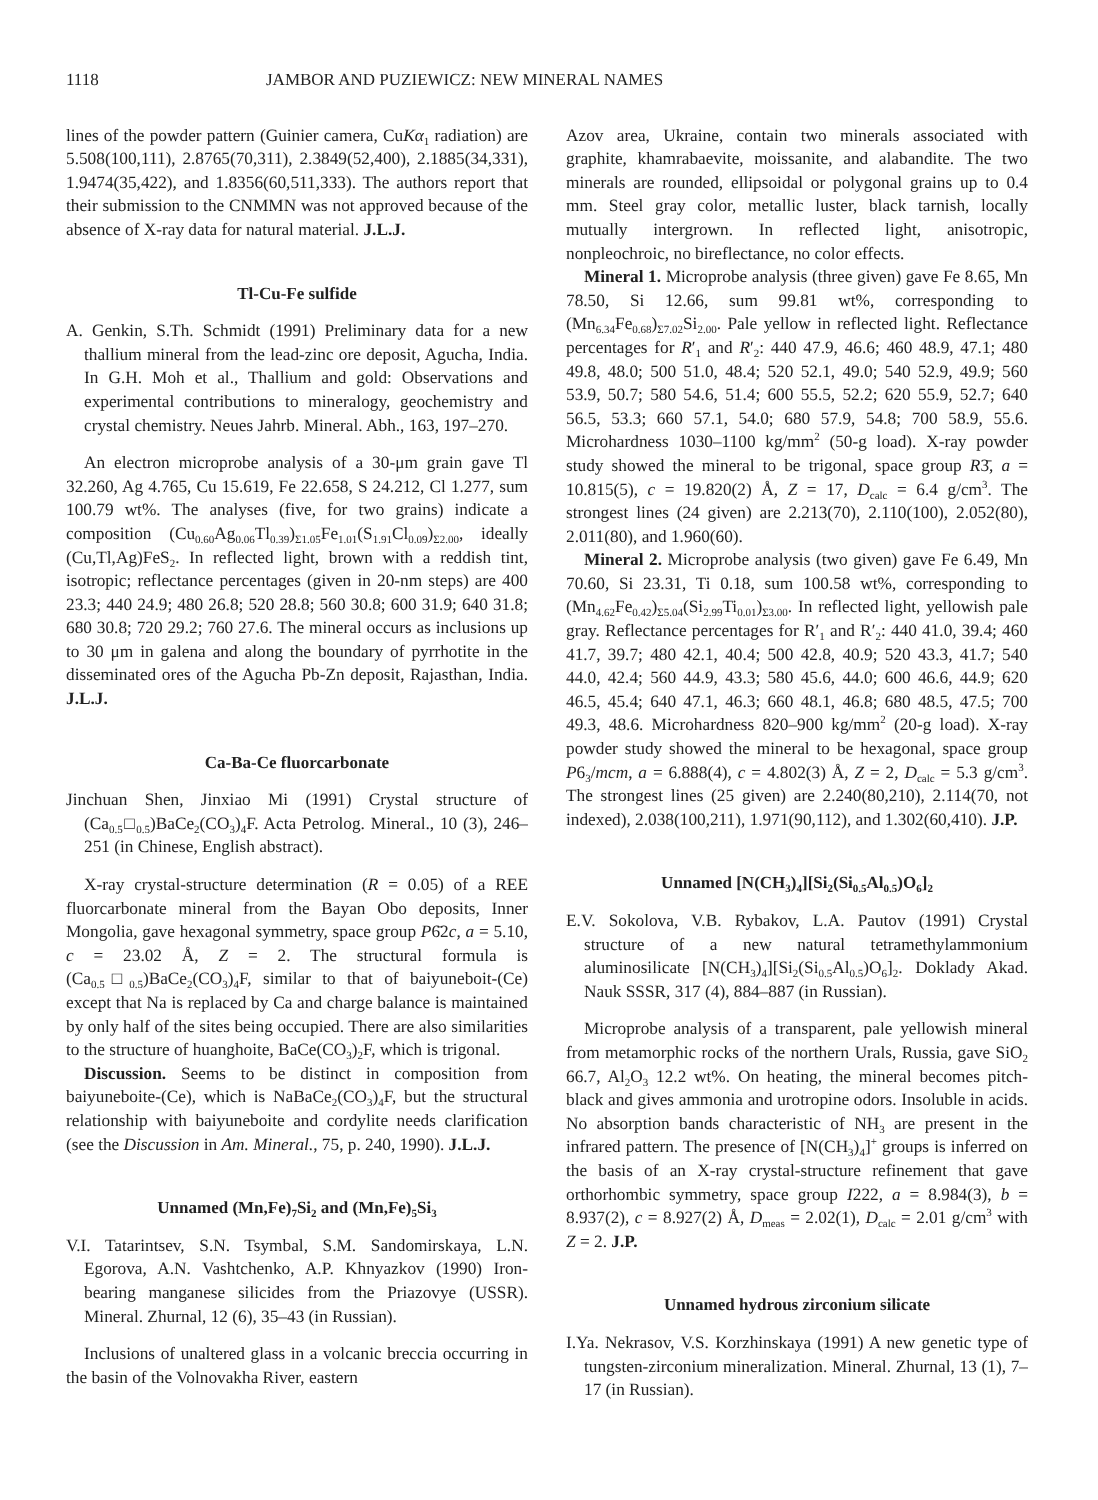1118 JAMBOR AND PUZIEWICZ: NEW MINERAL NAMES
lines of the powder pattern (Guinier camera, CuKα<sub>1</sub> radiation) are 5.508(100,111), 2.8765(70,311), 2.3849(52,400), 2.1885(34,331), 1.9474(35,422), and 1.8356(60,511,333). The authors report that their submission to the CNMMN was not approved because of the absence of X-ray data for natural material. J.L.J.
Tl-Cu-Fe sulfide
A. Genkin, S.Th. Schmidt (1991) Preliminary data for a new thallium mineral from the lead-zinc ore deposit, Agucha, India. In G.H. Moh et al., Thallium and gold: Observations and experimental contributions to mineralogy, geochemistry and crystal chemistry. Neues Jahrb. Mineral. Abh., 163, 197–270.
An electron microprobe analysis of a 30-μm grain gave Tl 32.260, Ag 4.765, Cu 15.619, Fe 22.658, S 24.212, Cl 1.277, sum 100.79 wt%. The analyses (five, for two grains) indicate a composition (Cu<sub>0.60</sub>Ag<sub>0.06</sub>Tl<sub>0.39</sub>)<sub>Σ1.05</sub>Fe<sub>1.01</sub>(S<sub>1.91</sub>Cl<sub>0.09</sub>)<sub>Σ2.00</sub>, ideally (Cu,Tl,Ag)FeS<sub>2</sub>. In reflected light, brown with a reddish tint, isotropic; reflectance percentages (given in 20-nm steps) are 400 23.3; 440 24.9; 480 26.8; 520 28.8; 560 30.8; 600 31.9; 640 31.8; 680 30.8; 720 29.2; 760 27.6. The mineral occurs as inclusions up to 30 μm in galena and along the boundary of pyrrhotite in the disseminated ores of the Agucha Pb-Zn deposit, Rajasthan, India. J.L.J.
Ca-Ba-Ce fluorcarbonate
Jinchuan Shen, Jinxiao Mi (1991) Crystal structure of (Ca<sub>0.5</sub>□<sub>0.5</sub>)BaCe<sub>2</sub>(CO<sub>3</sub>)<sub>4</sub>F. Acta Petrolog. Mineral., 10 (3), 246–251 (in Chinese, English abstract).
X-ray crystal-structure determination (R = 0.05) of a REE fluorcarbonate mineral from the Bayan Obo deposits, Inner Mongolia, gave hexagonal symmetry, space group P6̄2c, a = 5.10, c = 23.02 Å, Z = 2. The structural formula is (Ca<sub>0.5</sub>□<sub>0.5</sub>)BaCe<sub>2</sub>(CO<sub>3</sub>)<sub>4</sub>F, similar to that of baiyuneboit-(Ce) except that Na is replaced by Ca and charge balance is maintained by only half of the sites being occupied. There are also similarities to the structure of huanghoite, BaCe(CO<sub>3</sub>)<sub>2</sub>F, which is trigonal.
Discussion. Seems to be distinct in composition from baiyuneboite-(Ce), which is NaBaCe<sub>2</sub>(CO<sub>3</sub>)<sub>4</sub>F, but the structural relationship with baiyuneboite and cordylite needs clarification (see the Discussion in Am. Mineral., 75, p. 240, 1990). J.L.J.
Unnamed (Mn,Fe)<sub>7</sub>Si<sub>2</sub> and (Mn,Fe)<sub>5</sub>Si<sub>3</sub>
V.I. Tatarintsev, S.N. Tsymbal, S.M. Sandomirskaya, L.N. Egorova, A.N. Vashtchenko, A.P. Khnyazkov (1990) Iron-bearing manganese silicides from the Priazovye (USSR). Mineral. Zhurnal, 12 (6), 35–43 (in Russian).
Inclusions of unaltered glass in a volcanic breccia occurring in the basin of the Volnovakha River, eastern
Azov area, Ukraine, contain two minerals associated with graphite, khamrabaevite, moissanite, and alabandite. The two minerals are rounded, ellipsoidal or polygonal grains up to 0.4 mm. Steel gray color, metallic luster, black tarnish, locally mutually intergrown. In reflected light, anisotropic, nonpleochroic, no bireflectance, no color effects.
Mineral 1. Microprobe analysis (three given) gave Fe 8.65, Mn 78.50, Si 12.66, sum 99.81 wt%, corresponding to (Mn<sub>6.34</sub>Fe<sub>0.68</sub>)<sub>Σ7.02</sub>Si<sub>2.00</sub>. Pale yellow in reflected light. Reflectance percentages for R′<sub>1</sub> and R′<sub>2</sub>: 440 47.9, 46.6; 460 48.9, 47.1; 480 49.8, 48.0; 500 51.0, 48.4; 520 52.1, 49.0; 540 52.9, 49.9; 560 53.9, 50.7; 580 54.6, 51.4; 600 55.5, 52.2; 620 55.9, 52.7; 640 56.5, 53.3; 660 57.1, 54.0; 680 57.9, 54.8; 700 58.9, 55.6. Microhardness 1030–1100 kg/mm<sup>2</sup> (50-g load). X-ray powder study showed the mineral to be trigonal, space group R3̄, a = 10.815(5), c = 19.820(2) Å, Z = 17, D<sub>calc</sub> = 6.4 g/cm<sup>3</sup>. The strongest lines (24 given) are 2.213(70), 2.110(100), 2.052(80), 2.011(80), and 1.960(60).
Mineral 2. Microprobe analysis (two given) gave Fe 6.49, Mn 70.60, Si 23.31, Ti 0.18, sum 100.58 wt%, corresponding to (Mn<sub>4.62</sub>Fe<sub>0.42</sub>)<sub>Σ5.04</sub>(Si<sub>2.99</sub>Ti<sub>0.01</sub>)<sub>Σ3.00</sub>. In reflected light, yellowish pale gray. Reflectance percentages for R′<sub>1</sub> and R′<sub>2</sub>: 440 41.0, 39.4; 460 41.7, 39.7; 480 42.1, 40.4; 500 42.8, 40.9; 520 43.3, 41.7; 540 44.0, 42.4; 560 44.9, 43.3; 580 45.6, 44.0; 600 46.6, 44.9; 620 46.5, 45.4; 640 47.1, 46.3; 660 48.1, 46.8; 680 48.5, 47.5; 700 49.3, 48.6. Microhardness 820–900 kg/mm<sup>2</sup> (20-g load). X-ray powder study showed the mineral to be hexagonal, space group P6<sub>3</sub>/mcm, a = 6.888(4), c = 4.802(3) Å, Z = 2, D<sub>calc</sub> = 5.3 g/cm<sup>3</sup>. The strongest lines (25 given) are 2.240(80,210), 2.114(70, not indexed), 2.038(100,211), 1.971(90,112), and 1.302(60,410). J.P.
Unnamed [N(CH<sub>3</sub>)<sub>4</sub>][Si<sub>2</sub>(Si<sub>0.5</sub>Al<sub>0.5</sub>)O<sub>6</sub>]<sub>2</sub>
E.V. Sokolova, V.B. Rybakov, L.A. Pautov (1991) Crystal structure of a new natural tetramethylammonium aluminosilicate [N(CH<sub>3</sub>)<sub>4</sub>][Si<sub>2</sub>(Si<sub>0.5</sub>Al<sub>0.5</sub>)O<sub>6</sub>]<sub>2</sub>. Doklady Akad. Nauk SSSR, 317 (4), 884–887 (in Russian).
Microprobe analysis of a transparent, pale yellowish mineral from metamorphic rocks of the northern Urals, Russia, gave SiO<sub>2</sub> 66.7, Al<sub>2</sub>O<sub>3</sub> 12.2 wt%. On heating, the mineral becomes pitch-black and gives ammonia and urotropine odors. Insoluble in acids. No absorption bands characteristic of NH<sub>3</sub> are present in the infrared pattern. The presence of [N(CH<sub>3</sub>)<sub>4</sub>]<sup>+</sup> groups is inferred on the basis of an X-ray crystal-structure refinement that gave orthorhombic symmetry, space group I222, a = 8.984(3), b = 8.937(2), c = 8.927(2) Å, D<sub>meas</sub> = 2.02(1), D<sub>calc</sub> = 2.01 g/cm<sup>3</sup> with Z = 2. J.P.
Unnamed hydrous zirconium silicate
I.Ya. Nekrasov, V.S. Korzhinskaya (1991) A new genetic type of tungsten-zirconium mineralization. Mineral. Zhurnal, 13 (1), 7–17 (in Russian).